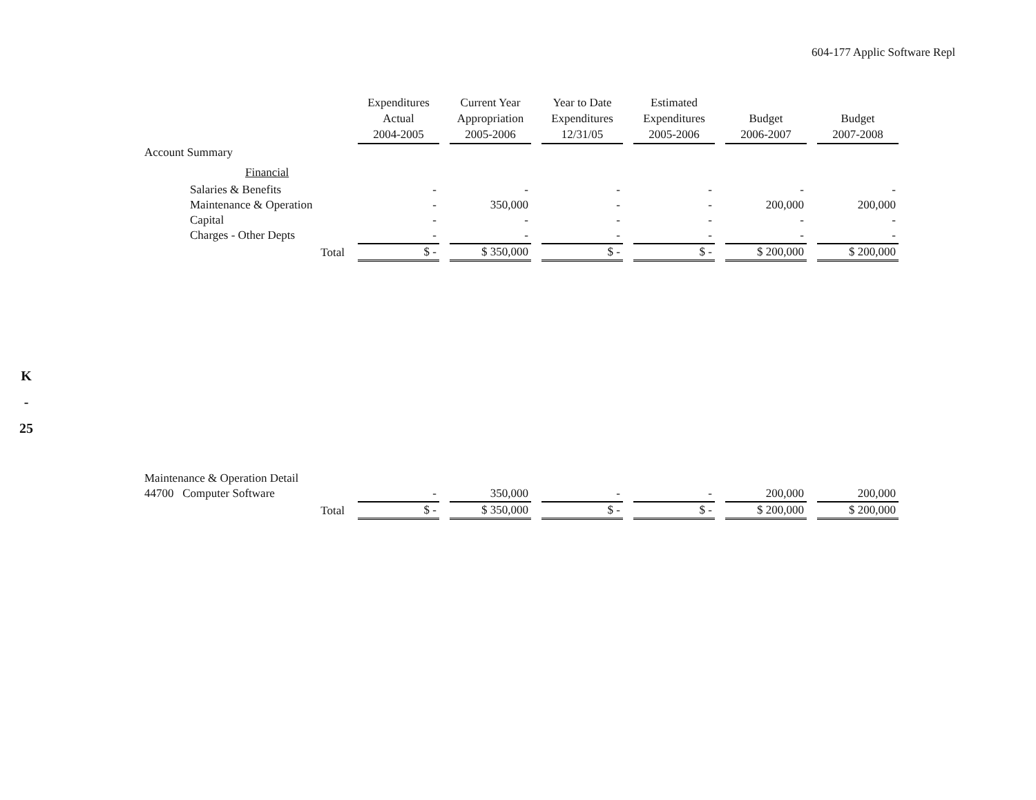604-177 Applic Software Repl
K
-
25
| | Expenditures Actual 2004-2005 | Current Year Appropriation 2005-2006 | Year to Date Expenditures 12/31/05 | Estimated Expenditures 2005-2006 | Budget 2006-2007 | Budget 2007-2008 |
| --- | --- | --- | --- | --- | --- | --- |
| Account Summary | | | | | | |
| Financial | | | | | | |
| Salaries & Benefits | - | - | - | - | - | - |
| Maintenance & Operation | - | 350,000 | - | - | 200,000 | 200,000 |
| Capital | - | - | - | - | - | - |
| Charges - Other Depts | - | - | - | - | - | - |
| Total | $ - | $ 350,000 | $ - | $ - | $ 200,000 | $ 200,000 |
| Maintenance & Operation Detail | | | | | | |
| 44700 Computer Software | - | 350,000 | - | - | 200,000 | 200,000 |
| Total | $ - | $ 350,000 | $ - | $ - | $ 200,000 | $ 200,000 |